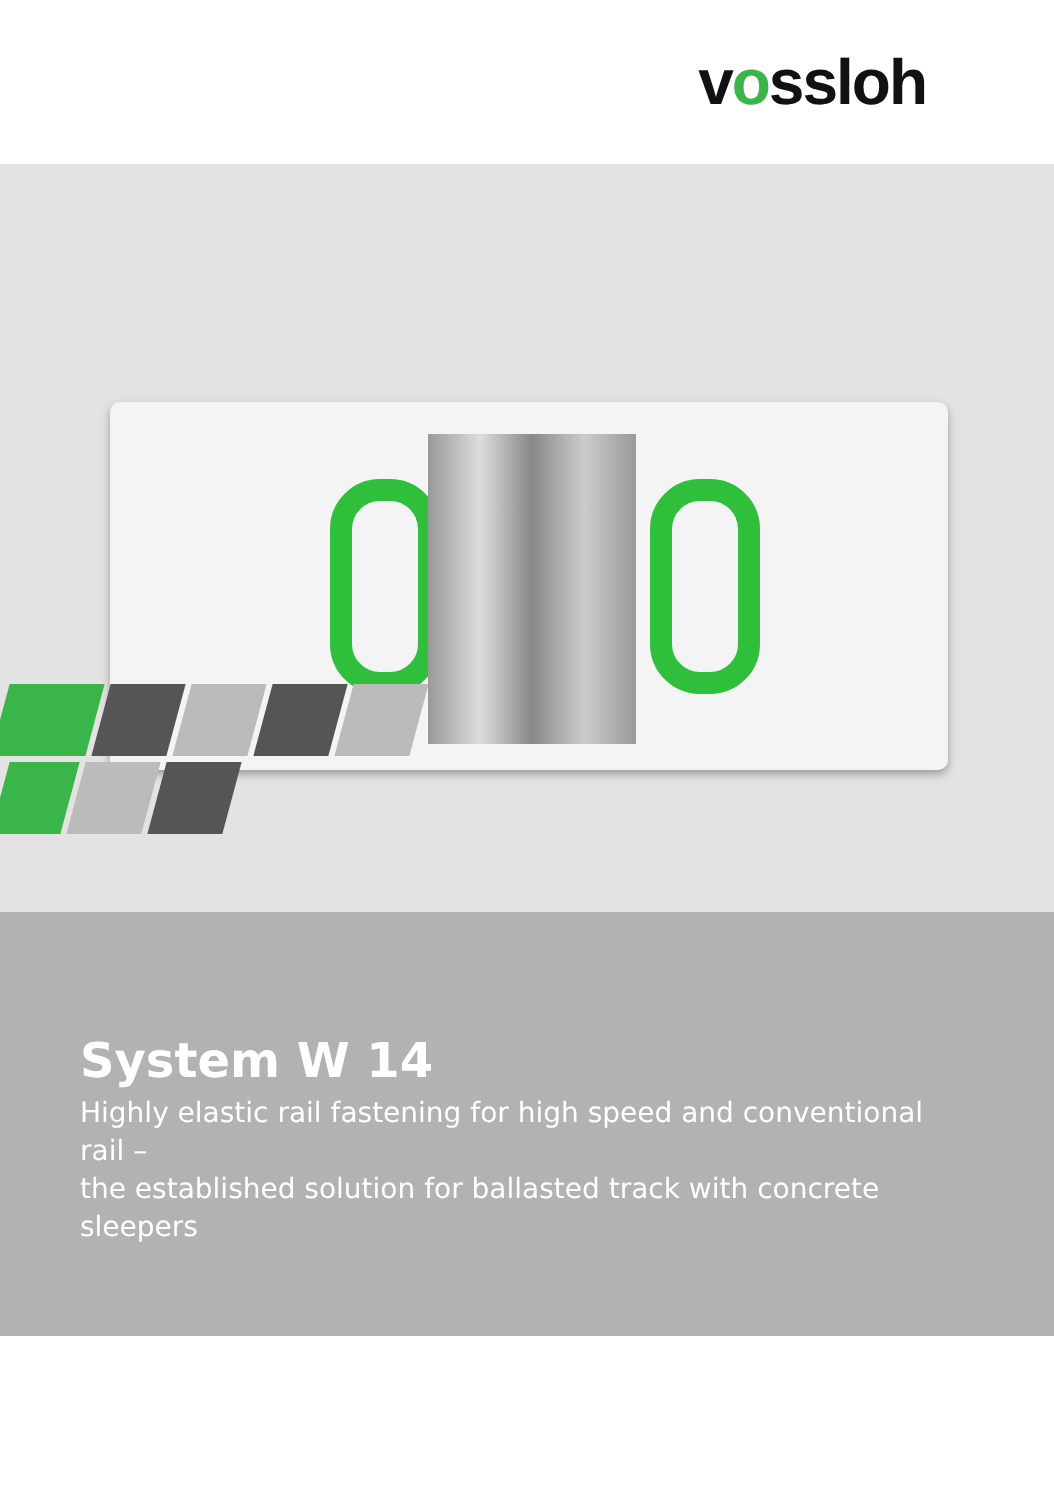v o ssloh
System W 14
Highly elastic rail fastening for high speed and conventional rail –
the established solution for ballasted track with concrete sleepers